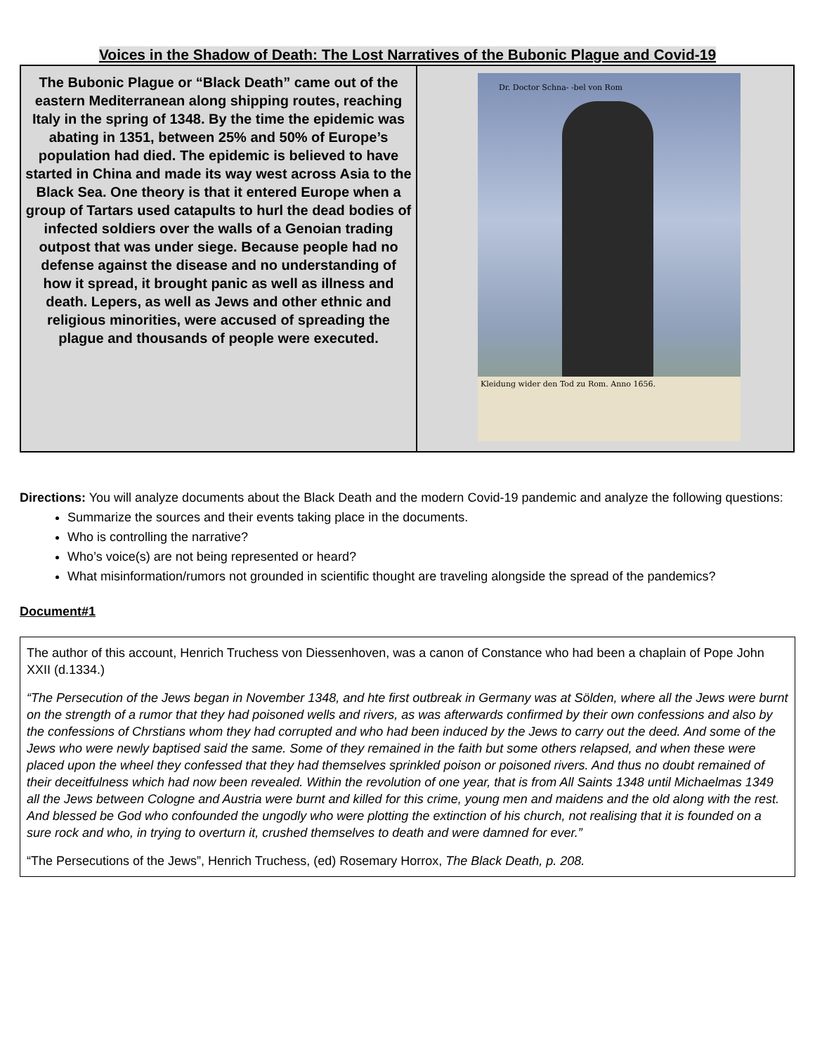Voices in the Shadow of Death: The Lost Narratives of the Bubonic Plague and Covid-19
| The Bubonic Plague or “Black Death” came out of the eastern Mediterranean along shipping routes, reaching Italy in the spring of 1348. By the time the epidemic was abating in 1351, between 25% and 50% of Europe’s population had died. The epidemic is believed to have started in China and made its way west across Asia to the Black Sea. One theory is that it entered Europe when a group of Tartars used catapults to hurl the dead bodies of infected soldiers over the walls of a Genoian trading outpost that was under siege. Because people had no defense against the disease and no understanding of how it spread, it brought panic as well as illness and death. Lepers, as well as Jews and other ethnic and religious minorities, were accused of spreading the plague and thousands of people were executed. | Dr. Doctor Schna- -bel von Rom Kleidung wider den Tod zu Rom. Anno 1656. |
Directions: You will analyze documents about the Black Death and the modern Covid-19 pandemic and analyze the following questions:
Summarize the sources and their events taking place in the documents.
Who is controlling the narrative?
Who’s voice(s) are not being represented or heard?
What misinformation/rumors not grounded in scientific thought are traveling alongside the spread of the pandemics?
Document#1
The author of this account, Henrich Truchess von Diessenhoven, was a canon of Constance who had been a chaplain of Pope John XXII (d.1334.)
“The Persecution of the Jews began in November 1348, and hte first outbreak in Germany was at Sölden, where all the Jews were burnt on the strength of a rumor that they had poisoned wells and rivers, as was afterwards confirmed by their own confessions and also by the confessions of Chrstians whom they had corrupted and who had been induced by the Jews to carry out the deed. And some of the Jews who were newly baptised said the same. Some of they remained in the faith but some others relapsed, and when these were placed upon the wheel they confessed that they had themselves sprinkled poison or poisoned rivers. And thus no doubt remained of their deceitfulness which had now been revealed. Within the revolution of one year, that is from All Saints 1348 until Michaelmas 1349 all the Jews between Cologne and Austria were burnt and killed for this crime, young men and maidens and the old along with the rest. And blessed be God who confounded the ungodly who were plotting the extinction of his church, not realising that it is founded on a sure rock and who, in trying to overturn it, crushed themselves to death and were damned for ever.”
“The Persecutions of the Jews”, Henrich Truchess, (ed) Rosemary Horrox, The Black Death, p. 208.